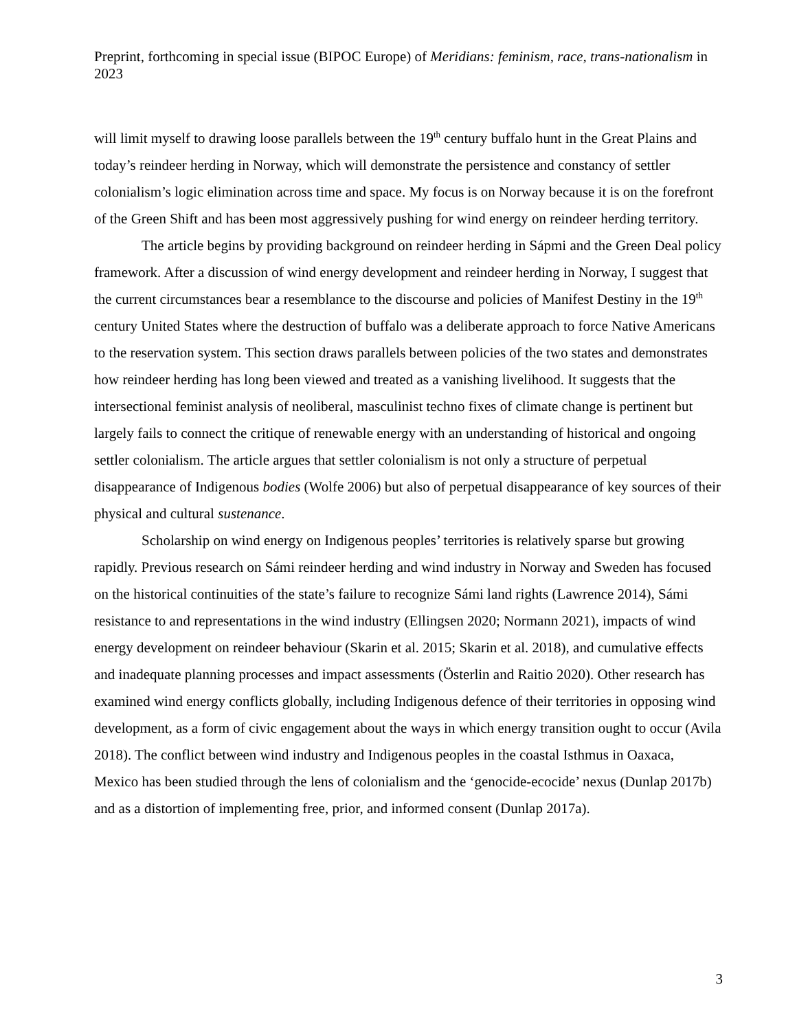Preprint, forthcoming in special issue (BIPOC Europe) of Meridians: feminism, race, trans-nationalism in 2023
will limit myself to drawing loose parallels between the 19<sup>th</sup> century buffalo hunt in the Great Plains and today’s reindeer herding in Norway, which will demonstrate the persistence and constancy of settler colonialism’s logic elimination across time and space. My focus is on Norway because it is on the forefront of the Green Shift and has been most aggressively pushing for wind energy on reindeer herding territory.
The article begins by providing background on reindeer herding in Sápmi and the Green Deal policy framework. After a discussion of wind energy development and reindeer herding in Norway, I suggest that the current circumstances bear a resemblance to the discourse and policies of Manifest Destiny in the 19<sup>th</sup> century United States where the destruction of buffalo was a deliberate approach to force Native Americans to the reservation system. This section draws parallels between policies of the two states and demonstrates how reindeer herding has long been viewed and treated as a vanishing livelihood. It suggests that the intersectional feminist analysis of neoliberal, masculinist techno fixes of climate change is pertinent but largely fails to connect the critique of renewable energy with an understanding of historical and ongoing settler colonialism. The article argues that settler colonialism is not only a structure of perpetual disappearance of Indigenous bodies (Wolfe 2006) but also of perpetual disappearance of key sources of their physical and cultural sustenance.
Scholarship on wind energy on Indigenous peoples’ territories is relatively sparse but growing rapidly. Previous research on Sámi reindeer herding and wind industry in Norway and Sweden has focused on the historical continuities of the state’s failure to recognize Sámi land rights (Lawrence 2014), Sámi resistance to and representations in the wind industry (Ellingsen 2020; Normann 2021), impacts of wind energy development on reindeer behaviour (Skarin et al. 2015; Skarin et al. 2018), and cumulative effects and inadequate planning processes and impact assessments (Österlin and Raitio 2020). Other research has examined wind energy conflicts globally, including Indigenous defence of their territories in opposing wind development, as a form of civic engagement about the ways in which energy transition ought to occur (Avila 2018). The conflict between wind industry and Indigenous peoples in the coastal Isthmus in Oaxaca, Mexico has been studied through the lens of colonialism and the ‘genocide-ecocide’ nexus (Dunlap 2017b) and as a distortion of implementing free, prior, and informed consent (Dunlap 2017a).
3